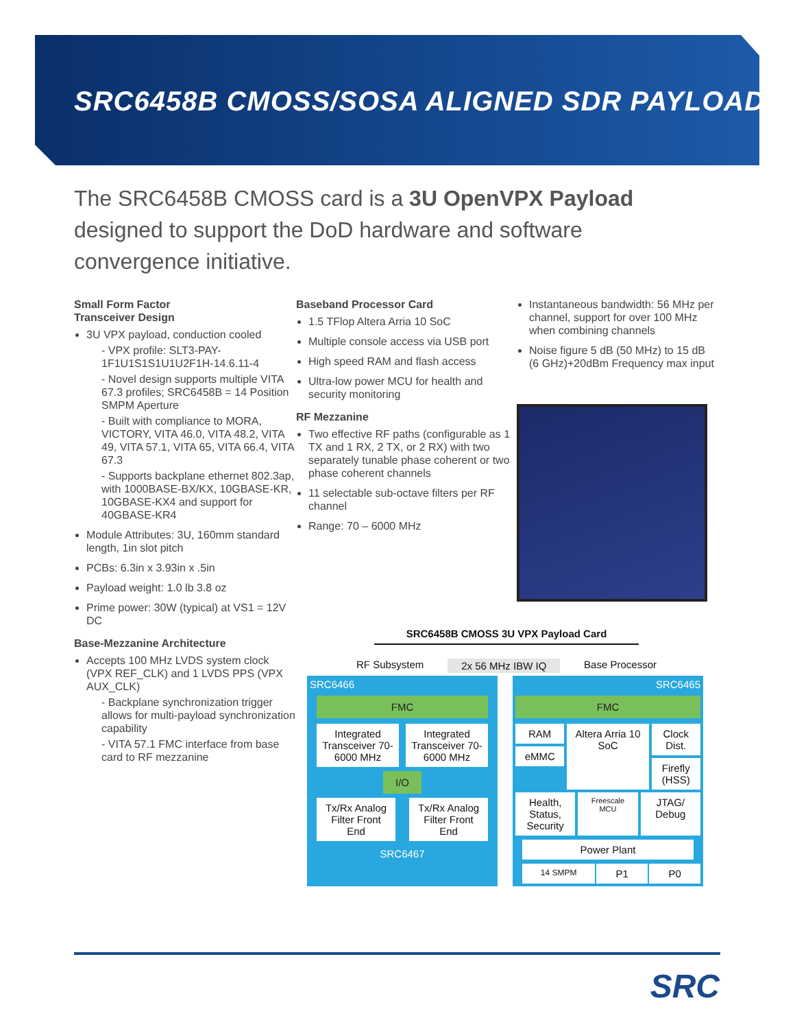SRC6458B CMOSS/SOSA ALIGNED SDR PAYLOAD
The SRC6458B CMOSS card is a 3U OpenVPX Payload designed to support the DoD hardware and software convergence initiative.
Small Form Factor
Transceiver Design
3U VPX payload, conduction cooled
- VPX profile: SLT3-PAY-1F1U1S1S1U1U2F1H-14.6.11-4
- Novel design supports multiple VITA 67.3 profiles; SRC6458B = 14 Position SMPM Aperture
- Built with compliance to MORA, VICTORY, VITA 46.0, VITA 48.2, VITA 49, VITA 57.1, VITA 65, VITA 66.4, VITA 67.3
- Supports backplane ethernet 802.3ap, with 1000BASE-BX/KX, 10GBASE-KR, 10GBASE-KX4 and support for 40GBASE-KR4
Module Attributes: 3U, 160mm standard length, 1in slot pitch
PCBs: 6.3in x 3.93in x .5in
Payload weight: 1.0 lb 3.8 oz
Prime power: 30W (typical) at VS1 = 12V DC
Base-Mezzanine Architecture
Accepts 100 MHz LVDS system clock (VPX REF_CLK) and 1 LVDS PPS (VPX AUX_CLK)
- Backplane synchronization trigger allows for multi-payload synchronization capability
- VITA 57.1 FMC interface from base card to RF mezzanine
Baseband Processor Card
1.5 TFlop Altera Arria 10 SoC
Multiple console access via USB port
High speed RAM and flash access
Ultra-low power MCU for health and security monitoring
RF Mezzanine
Two effective RF paths (configurable as 1 TX and 1 RX, 2 TX, or 2 RX) with two separately tunable phase coherent or two phase coherent channels
11 selectable sub-octave filters per RF channel
Range: 70 – 6000 MHz
Instantaneous bandwidth: 56 MHz per channel, support for over 100 MHz when combining channels
Noise figure 5 dB (50 MHz) to 15 dB (6 GHz)+20dBm Frequency max input
SRC6458B CMOSS 3U VPX Payload Card
RF Subsystem 2x 56 MHz IBW IQ Base Processor
SRC6466
FMC
Integrated Transceiver 70-6000 MHz
Integrated Transceiver 70-6000 MHz
I/O
Tx/Rx Analog Filter Front End Tx/Rx Analog Filter Front End
SRC6467
SRC6465
FMC
RAM
eMMC
Altera Arria 10 SoC Clock Dist.
Firefly (HSS)
Health, Status, Security
Freescale MCU
JTAG/ Debug
Power Plant
14 SMPM
P1 P0
SRC